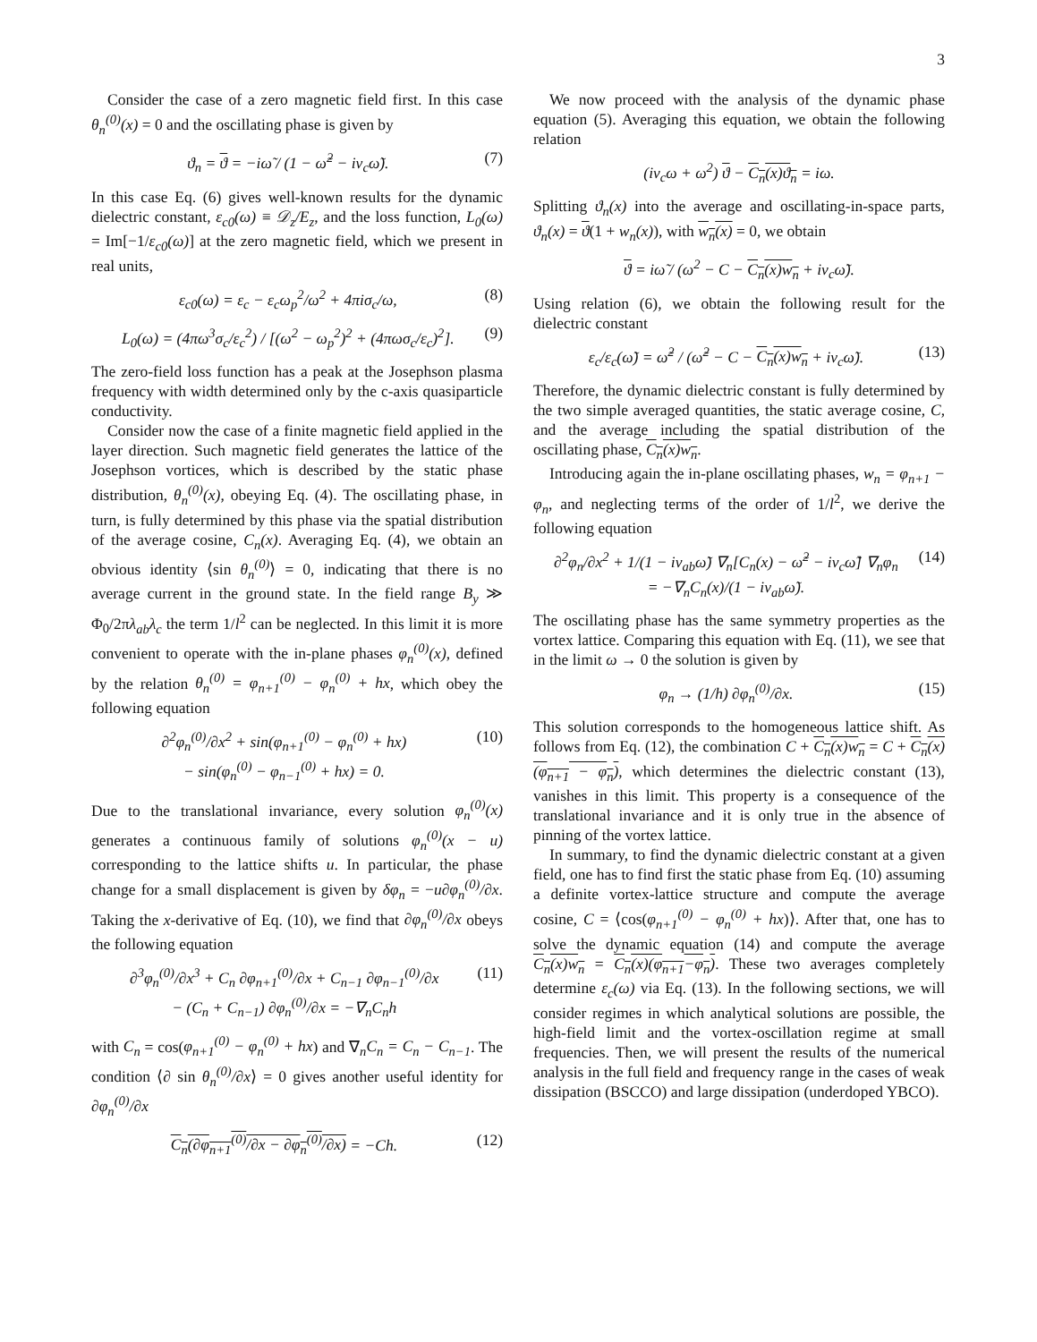3
Consider the case of a zero magnetic field first. In this case θ<sub>n</sub><sup>(0)</sup>(x) = 0 and the oscillating phase is given by
ϑ<sub>n</sub> = ϑ = −iω̃ / (1 − ω̃<sup>2</sup> − iν<sub>c</sub>ω̃). (7)
In this case Eq. (6) gives well-known results for the dynamic dielectric constant, ε<sub>c0</sub>(ω) ≡ 𝒟<sub>z</sub>/E<sub>z</sub>, and the loss function, L<sub>0</sub>(ω) = Im[−1/ε<sub>c0</sub>(ω)] at the zero magnetic field, which we present in real units,
ε<sub>c0</sub>(ω) = ε<sub>c</sub> − ε<sub>c</sub>ω<sub>p</sub><sup>2</sup>/ω<sup>2</sup> + 4πiσ<sub>c</sub>/ω, (8)
L<sub>0</sub>(ω) = (4πω<sup>3</sup>σ<sub>c</sub>/ε<sub>c</sub><sup>2</sup>) / [(ω<sup>2</sup> − ω<sub>p</sub><sup>2</sup>)<sup>2</sup> + (4πωσ<sub>c</sub>/ε<sub>c</sub>)<sup>2</sup>]. (9)
The zero-field loss function has a peak at the Josephson plasma frequency with width determined only by the c-axis quasiparticle conductivity.
Consider now the case of a finite magnetic field applied in the layer direction. Such magnetic field generates the lattice of the Josephson vortices, which is described by the static phase distribution, θ<sub>n</sub><sup>(0)</sup>(x), obeying Eq. (4). The oscillating phase, in turn, is fully determined by this phase via the spatial distribution of the average cosine, C<sub>n</sub>(x). Averaging Eq. (4), we obtain an obvious identity ⟨sin θ<sub>n</sub><sup>(0)</sup>⟩ = 0, indicating that there is no average current in the ground state. In the field range B<sub>y</sub> ≫ Φ<sub>0</sub>/2πλ<sub>ab</sub>λ<sub>c</sub> the term 1/l<sup>2</sup> can be neglected. In this limit it is more convenient to operate with the in-plane phases φ<sub>n</sub><sup>(0)</sup>(x), defined by the relation θ<sub>n</sub><sup>(0)</sup> = φ<sub>n+1</sub><sup>(0)</sup> − φ<sub>n</sub><sup>(0)</sup> + hx, which obey the following equation
∂<sup>2</sup>φ<sub>n</sub><sup>(0)</sup>/∂x<sup>2</sup> + sin(φ<sub>n+1</sub><sup>(0)</sup> − φ<sub>n</sub><sup>(0)</sup> + hx)
− sin(φ<sub>n</sub><sup>(0)</sup> − φ<sub>n−1</sub><sup>(0)</sup> + hx) = 0. (10)
Due to the translational invariance, every solution φ<sub>n</sub><sup>(0)</sup>(x) generates a continuous family of solutions φ<sub>n</sub><sup>(0)</sup>(x − u) corresponding to the lattice shifts u. In particular, the phase change for a small displacement is given by δφ<sub>n</sub> = −u∂φ<sub>n</sub><sup>(0)</sup>/∂x. Taking the x-derivative of Eq. (10), we find that ∂φ<sub>n</sub><sup>(0)</sup>/∂x obeys the following equation
∂<sup>3</sup>φ<sub>n</sub><sup>(0)</sup>/∂x<sup>3</sup> + C<sub>n</sub> ∂φ<sub>n+1</sub><sup>(0)</sup>/∂x + C<sub>n−1</sub> ∂φ<sub>n−1</sub><sup>(0)</sup>/∂x
− (C<sub>n</sub> + C<sub>n−1</sub>) ∂φ<sub>n</sub><sup>(0)</sup>/∂x = −∇<sub>n</sub>C<sub>n</sub>h (11)
with C<sub>n</sub> = cos(φ<sub>n+1</sub><sup>(0)</sup> − φ<sub>n</sub><sup>(0)</sup> + hx) and ∇<sub>n</sub>C<sub>n</sub> = C<sub>n</sub> − C<sub>n−1</sub>. The condition ⟨∂ sin θ<sub>n</sub><sup>(0)</sup>/∂x⟩ = 0 gives another useful identity for ∂φ<sub>n</sub><sup>(0)</sup>/∂x
C<sub>n</sub>(∂φ<sub>n+1</sub><sup>(0)</sup>/∂x − ∂φ<sub>n</sub><sup>(0)</sup>/∂x) = −Ch. (12)
We now proceed with the analysis of the dynamic phase equation (5). Averaging this equation, we obtain the following relation
(iν<sub>c</sub>ω + ω<sup>2</sup>) ϑ − C<sub>n</sub>(x)ϑ<sub>n</sub> = iω.
Splitting ϑ<sub>n</sub>(x) into the average and oscillating-in-space parts, ϑ<sub>n</sub>(x) = ϑ(1 + w<sub>n</sub>(x)), with w<sub>n</sub>(x) = 0, we obtain
ϑ = iω̃ / (ω<sup>2</sup> − C − C<sub>n</sub>(x)w<sub>n</sub> + iν<sub>c</sub>ω̃).
Using relation (6), we obtain the following result for the dielectric constant
ε<sub>c</sub>/ε<sub>c</sub>(ω̃) = ω̃<sup>2</sup> / (ω̃<sup>2</sup> − C − C<sub>n</sub>(x)w<sub>n</sub> + iν<sub>c</sub>ω̃). (13)
Therefore, the dynamic dielectric constant is fully determined by the two simple averaged quantities, the static average cosine, C, and the average including the spatial distribution of the oscillating phase, C<sub>n</sub>(x)w<sub>n</sub>.
Introducing again the in-plane oscillating phases, w<sub>n</sub> = φ<sub>n+1</sub> − φ<sub>n</sub>, and neglecting terms of the order of 1/l<sup>2</sup>, we derive the following equation
∂<sup>2</sup>φ<sub>n</sub>/∂x<sup>2</sup> + 1/(1 − iν<sub>ab</sub>ω̃) ∇<sub>n</sub>[C<sub>n</sub>(x) − ω̃<sup>2</sup> − iν<sub>c</sub>ω̃] ∇<sub>n</sub>φ<sub>n</sub>
= −∇<sub>n</sub>C<sub>n</sub>(x)/(1 − iν<sub>ab</sub>ω̃). (14)
The oscillating phase has the same symmetry properties as the vortex lattice. Comparing this equation with Eq. (11), we see that in the limit ω → 0 the solution is given by
φ<sub>n</sub> → (1/h) ∂φ<sub>n</sub><sup>(0)</sup>/∂x. (15)
This solution corresponds to the homogeneous lattice shift. As follows from Eq. (12), the combination C + C<sub>n</sub>(x)w<sub>n</sub> = C + C<sub>n</sub>(x)(φ<sub>n+1</sub> − φ<sub>n</sub>), which determines the dielectric constant (13), vanishes in this limit. This property is a consequence of the translational invariance and it is only true in the absence of pinning of the vortex lattice.
In summary, to find the dynamic dielectric constant at a given field, one has to find first the static phase from Eq. (10) assuming a definite vortex-lattice structure and compute the average cosine, C = ⟨cos(φ<sub>n+1</sub><sup>(0)</sup> − φ<sub>n</sub><sup>(0)</sup> + hx)⟩. After that, one has to solve the dynamic equation (14) and compute the average C<sub>n</sub>(x)w<sub>n</sub> = C<sub>n</sub>(x)(φ<sub>n+1</sub>−φ<sub>n</sub>). These two averages completely determine ε<sub>c</sub>(ω) via Eq. (13). In the following sections, we will consider regimes in which analytical solutions are possible, the high-field limit and the vortex-oscillation regime at small frequencies. Then, we will present the results of the numerical analysis in the full field and frequency range in the cases of weak dissipation (BSCCO) and large dissipation (underdoped YBCO).